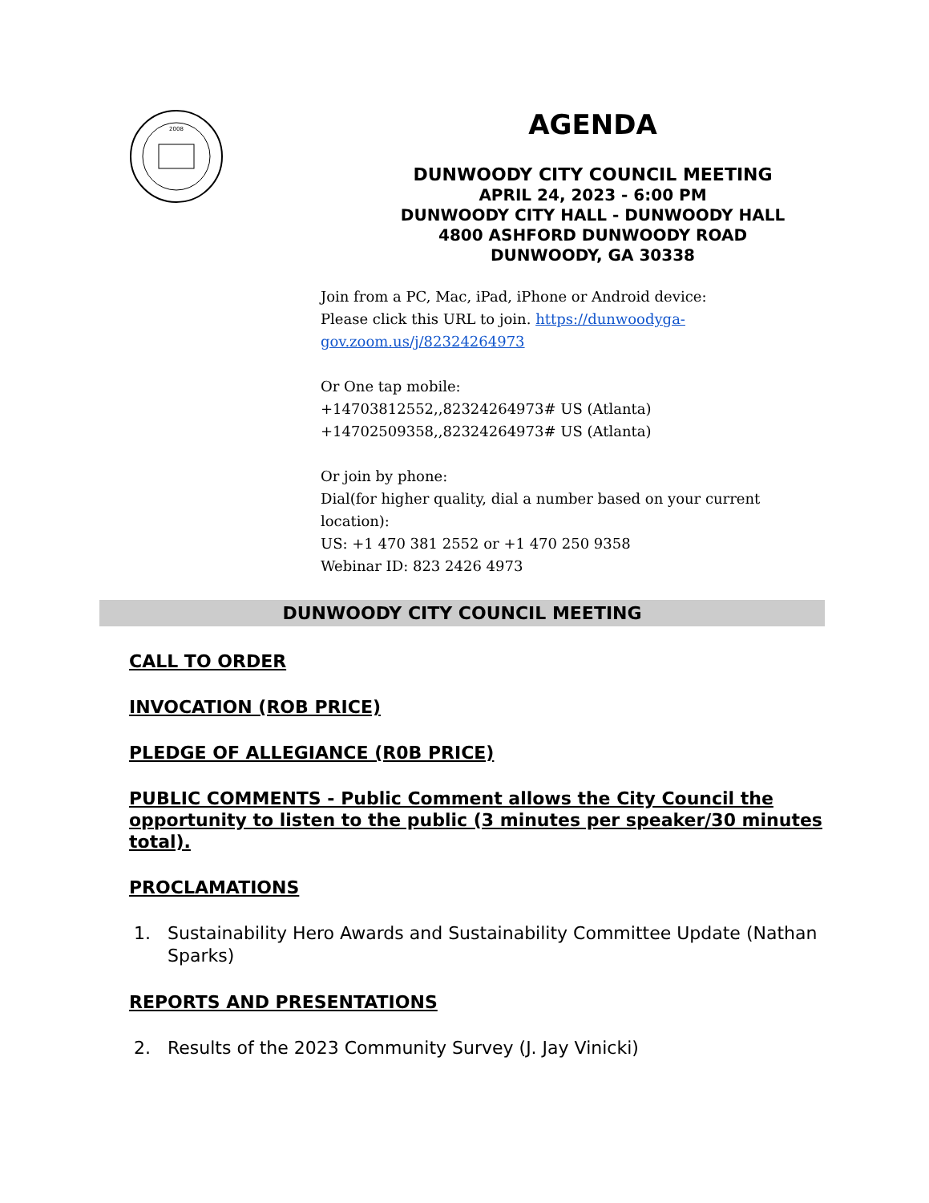2008
AGENDA
DUNWOODY CITY COUNCIL MEETING
APRIL 24, 2023 - 6:00 PM
DUNWOODY CITY HALL - DUNWOODY HALL
4800 ASHFORD DUNWOODY ROAD
DUNWOODY, GA 30338
Join from a PC, Mac, iPad, iPhone or Android device:
Please click this URL to join. https://dunwoodyga-gov.zoom.us/j/82324264973
Or One tap mobile:
+14703812552,,82324264973# US (Atlanta)
+14702509358,,82324264973# US (Atlanta)
Or join by phone:
Dial(for higher quality, dial a number based on your current location):
US: +1 470 381 2552 or +1 470 250 9358
Webinar ID: 823 2426 4973
DUNWOODY CITY COUNCIL MEETING
CALL TO ORDER
INVOCATION (ROB PRICE)
PLEDGE OF ALLEGIANCE (R0B PRICE)
PUBLIC COMMENTS - Public Comment allows the City Council the opportunity to listen to the public (3 minutes per speaker/30 minutes total).
PROCLAMATIONS
1. Sustainability Hero Awards and Sustainability Committee Update (Nathan Sparks)
REPORTS AND PRESENTATIONS
2. Results of the 2023 Community Survey (J. Jay Vinicki)